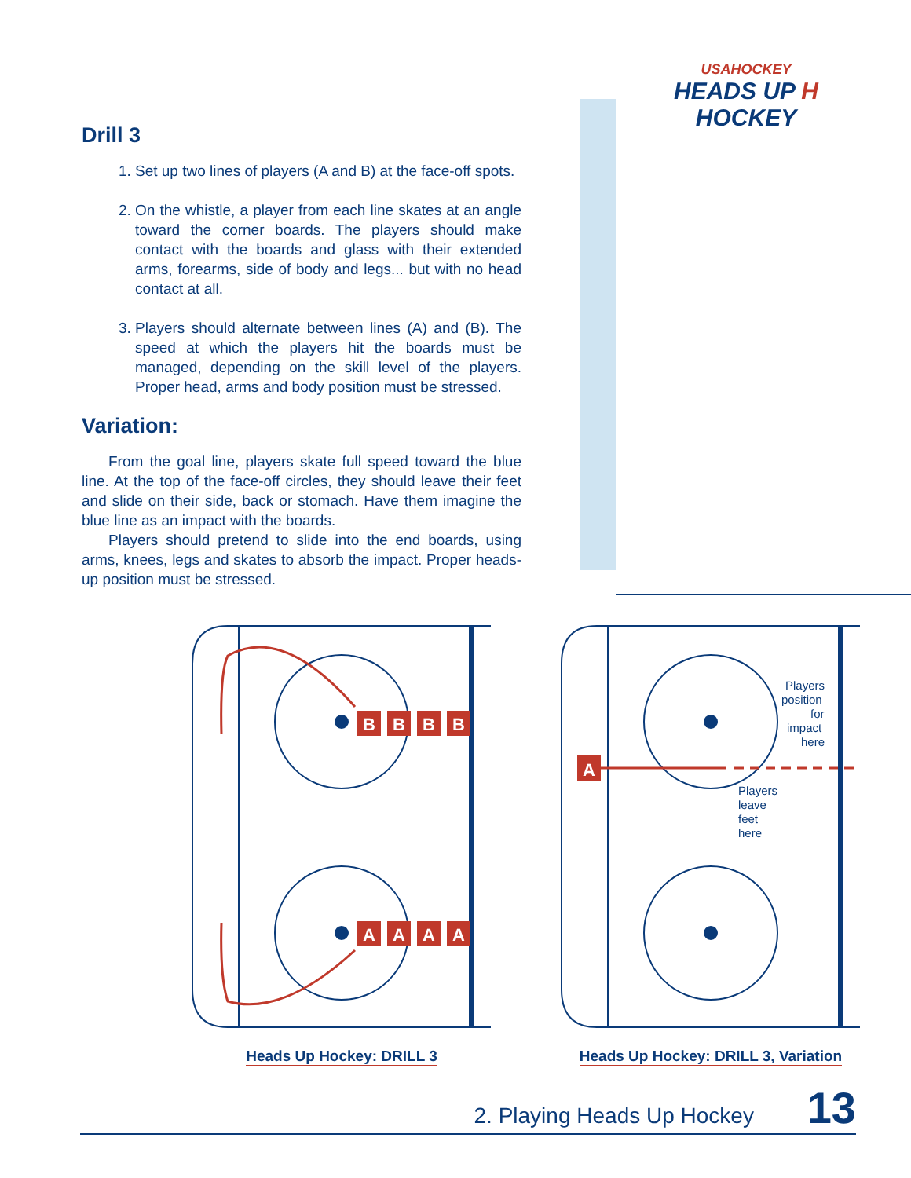USAHOCKEY
HEADS UP H HOCKEY
Drill 3
1. Set up two lines of players (A and B) at the face-off spots.
2. On the whistle, a player from each line skates at an angle toward the corner boards. The players should make contact with the boards and glass with their extended arms, forearms, side of body and legs... but with no head contact at all.
3. Players should alternate between lines (A) and (B). The speed at which the players hit the boards must be managed, depending on the skill level of the players. Proper head, arms and body position must be stressed.
Variation:
From the goal line, players skate full speed toward the blue line. At the top of the face-off circles, they should leave their feet and slide on their side, back or stomach. Have them imagine the blue line as an impact with the boards.
Players should pretend to slide into the end boards, using arms, knees, legs and skates to absorb the impact. Proper heads-up position must be stressed.
B
B
B
B
A
A
A
A
Heads Up Hockey: DRILL 3
A
Players
position
for
impact
here
Players
leave
feet
here
Heads Up Hockey: DRILL 3, Variation
2. Playing Heads Up Hockey 13